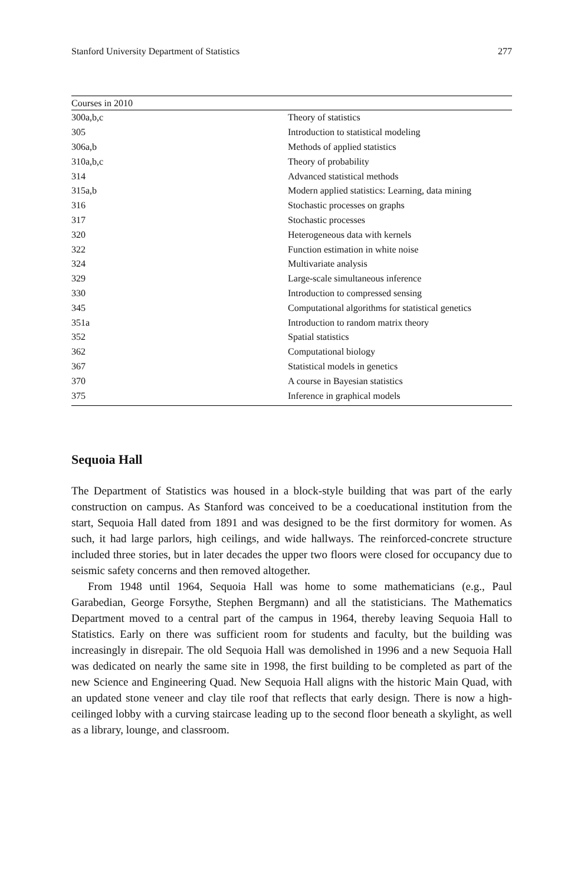Stanford University Department of Statistics 277
| Courses in 2010 | |
| --- | --- |
| 300a,b,c | Theory of statistics |
| 305 | Introduction to statistical modeling |
| 306a,b | Methods of applied statistics |
| 310a,b,c | Theory of probability |
| 314 | Advanced statistical methods |
| 315a,b | Modern applied statistics: Learning, data mining |
| 316 | Stochastic processes on graphs |
| 317 | Stochastic processes |
| 320 | Heterogeneous data with kernels |
| 322 | Function estimation in white noise |
| 324 | Multivariate analysis |
| 329 | Large-scale simultaneous inference |
| 330 | Introduction to compressed sensing |
| 345 | Computational algorithms for statistical genetics |
| 351a | Introduction to random matrix theory |
| 352 | Spatial statistics |
| 362 | Computational biology |
| 367 | Statistical models in genetics |
| 370 | A course in Bayesian statistics |
| 375 | Inference in graphical models |
Sequoia Hall
The Department of Statistics was housed in a block-style building that was part of the early construction on campus. As Stanford was conceived to be a coeducational institution from the start, Sequoia Hall dated from 1891 and was designed to be the first dormitory for women. As such, it had large parlors, high ceilings, and wide hallways. The reinforced-concrete structure included three stories, but in later decades the upper two floors were closed for occupancy due to seismic safety concerns and then removed altogether.
From 1948 until 1964, Sequoia Hall was home to some mathematicians (e.g., Paul Garabedian, George Forsythe, Stephen Bergmann) and all the statisticians. The Mathematics Department moved to a central part of the campus in 1964, thereby leaving Sequoia Hall to Statistics. Early on there was sufficient room for students and faculty, but the building was increasingly in disrepair. The old Sequoia Hall was demolished in 1996 and a new Sequoia Hall was dedicated on nearly the same site in 1998, the first building to be completed as part of the new Science and Engineering Quad. New Sequoia Hall aligns with the historic Main Quad, with an updated stone veneer and clay tile roof that reflects that early design. There is now a high-ceilinged lobby with a curving staircase leading up to the second floor beneath a skylight, as well as a library, lounge, and classroom.